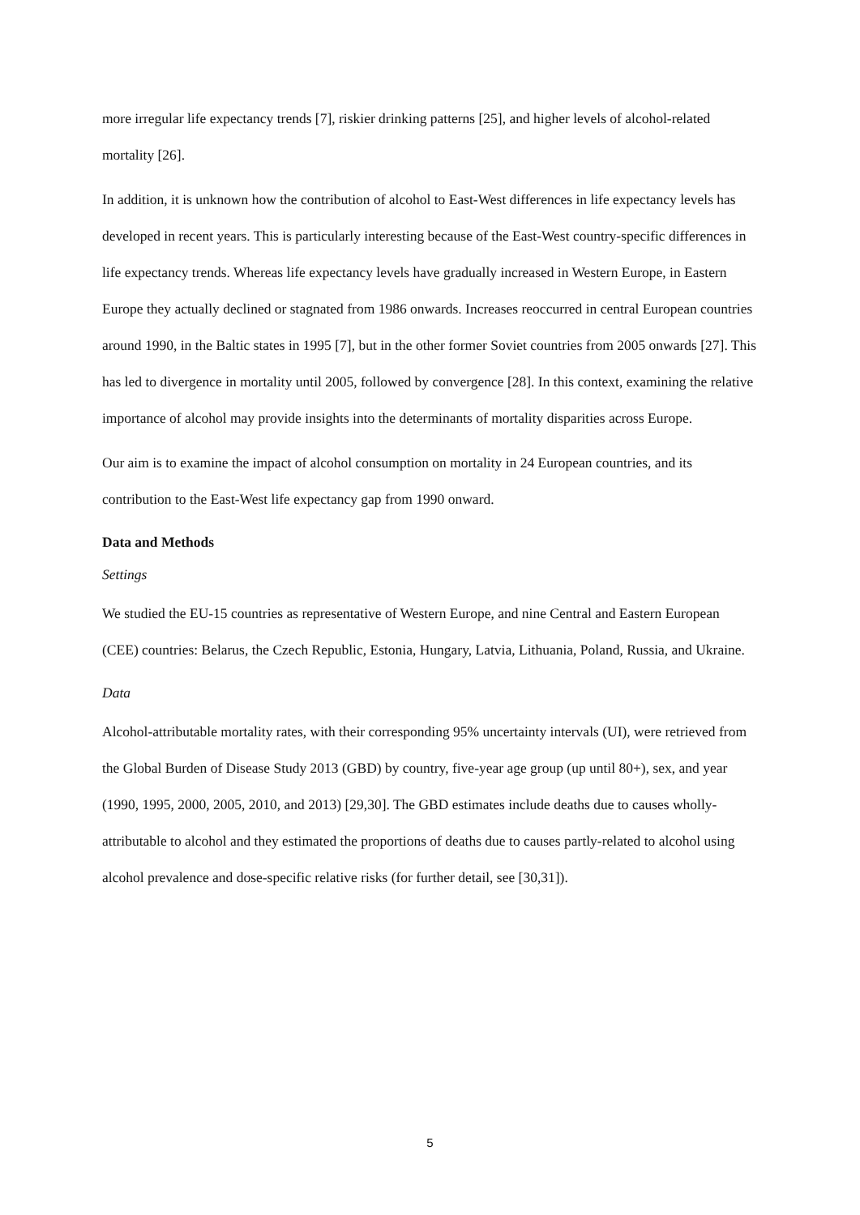more irregular life expectancy trends [7], riskier drinking patterns [25], and higher levels of alcohol-related mortality [26].
In addition, it is unknown how the contribution of alcohol to East-West differences in life expectancy levels has developed in recent years. This is particularly interesting because of the East-West country-specific differences in life expectancy trends. Whereas life expectancy levels have gradually increased in Western Europe, in Eastern Europe they actually declined or stagnated from 1986 onwards. Increases reoccurred in central European countries around 1990, in the Baltic states in 1995 [7], but in the other former Soviet countries from 2005 onwards [27]. This has led to divergence in mortality until 2005, followed by convergence [28]. In this context, examining the relative importance of alcohol may provide insights into the determinants of mortality disparities across Europe.
Our aim is to examine the impact of alcohol consumption on mortality in 24 European countries, and its contribution to the East-West life expectancy gap from 1990 onward.
Data and Methods
Settings
We studied the EU-15 countries as representative of Western Europe, and nine Central and Eastern European (CEE) countries: Belarus, the Czech Republic, Estonia, Hungary, Latvia, Lithuania, Poland, Russia, and Ukraine.
Data
Alcohol-attributable mortality rates, with their corresponding 95% uncertainty intervals (UI), were retrieved from the Global Burden of Disease Study 2013 (GBD) by country, five-year age group (up until 80+), sex, and year (1990, 1995, 2000, 2005, 2010, and 2013) [29,30]. The GBD estimates include deaths due to causes wholly-attributable to alcohol and they estimated the proportions of deaths due to causes partly-related to alcohol using alcohol prevalence and dose-specific relative risks (for further detail, see [30,31]).
5